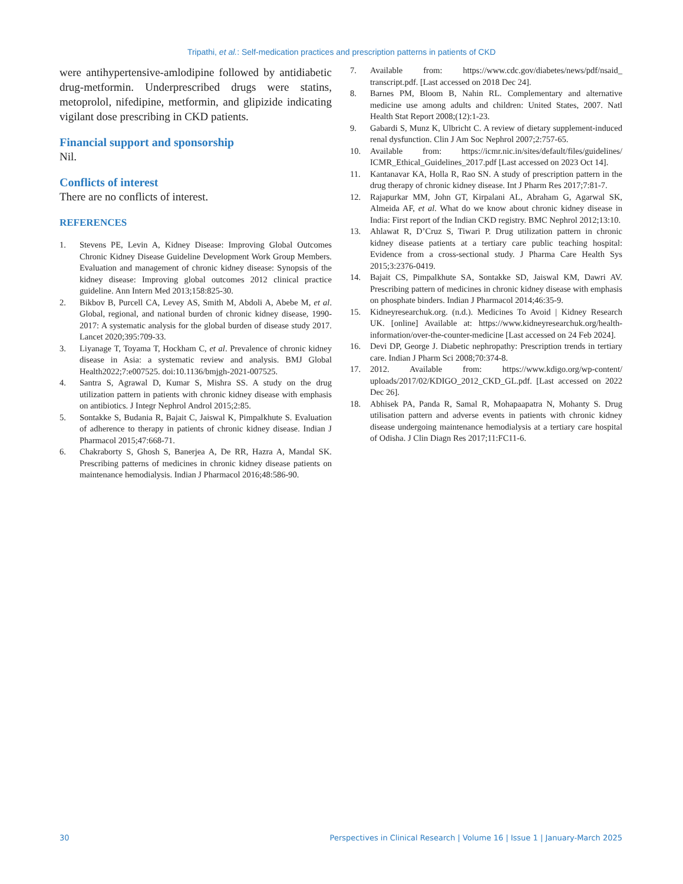Tripathi, et al.: Self-medication practices and prescription patterns in patients of CKD
were antihypertensive-amlodipine followed by antidiabetic drug-metformin. Underprescribed drugs were statins, metoprolol, nifedipine, metformin, and glipizide indicating vigilant dose prescribing in CKD patients.
Financial support and sponsorship
Nil.
Conflicts of interest
There are no conflicts of interest.
REFERENCES
1. Stevens PE, Levin A, Kidney Disease: Improving Global Outcomes Chronic Kidney Disease Guideline Development Work Group Members. Evaluation and management of chronic kidney disease: Synopsis of the kidney disease: Improving global outcomes 2012 clinical practice guideline. Ann Intern Med 2013;158:825-30.
2. Bikbov B, Purcell CA, Levey AS, Smith M, Abdoli A, Abebe M, et al. Global, regional, and national burden of chronic kidney disease, 1990-2017: A systematic analysis for the global burden of disease study 2017. Lancet 2020;395:709-33.
3. Liyanage T, Toyama T, Hockham C, et al. Prevalence of chronic kidney disease in Asia: a systematic review and analysis. BMJ Global Health2022;7:e007525. doi:10.1136/bmjgh-2021-007525.
4. Santra S, Agrawal D, Kumar S, Mishra SS. A study on the drug utilization pattern in patients with chronic kidney disease with emphasis on antibiotics. J Integr Nephrol Androl 2015;2:85.
5. Sontakke S, Budania R, Bajait C, Jaiswal K, Pimpalkhute S. Evaluation of adherence to therapy in patients of chronic kidney disease. Indian J Pharmacol 2015;47:668-71.
6. Chakraborty S, Ghosh S, Banerjea A, De RR, Hazra A, Mandal SK. Prescribing patterns of medicines in chronic kidney disease patients on maintenance hemodialysis. Indian J Pharmacol 2016;48:586-90.
7. Available from: https://www.cdc.gov/diabetes/news/pdf/nsaid_ transcript.pdf. [Last accessed on 2018 Dec 24].
8. Barnes PM, Bloom B, Nahin RL. Complementary and alternative medicine use among adults and children: United States, 2007. Natl Health Stat Report 2008;(12):1-23.
9. Gabardi S, Munz K, Ulbricht C. A review of dietary supplement-induced renal dysfunction. Clin J Am Soc Nephrol 2007;2:757-65.
10. Available from: https://icmr.nic.in/sites/default/files/guidelines/ ICMR_Ethical_Guidelines_2017.pdf [Last accessed on 2023 Oct 14].
11. Kantanavar KA, Holla R, Rao SN. A study of prescription pattern in the drug therapy of chronic kidney disease. Int J Pharm Res 2017;7:81-7.
12. Rajapurkar MM, John GT, Kirpalani AL, Abraham G, Agarwal SK, Almeida AF, et al. What do we know about chronic kidney disease in India: First report of the Indian CKD registry. BMC Nephrol 2012;13:10.
13. Ahlawat R, D’Cruz S, Tiwari P. Drug utilization pattern in chronic kidney disease patients at a tertiary care public teaching hospital: Evidence from a cross-sectional study. J Pharma Care Health Sys 2015;3:2376-0419.
14. Bajait CS, Pimpalkhute SA, Sontakke SD, Jaiswal KM, Dawri AV. Prescribing pattern of medicines in chronic kidney disease with emphasis on phosphate binders. Indian J Pharmacol 2014;46:35-9.
15. Kidneyresearchuk.org. (n.d.). Medicines To Avoid | Kidney Research UK. [online] Available at: https://www.kidneyresearchuk.org/health-information/over-the-counter-medicine [Last accessed on 24 Feb 2024].
16. Devi DP, George J. Diabetic nephropathy: Prescription trends in tertiary care. Indian J Pharm Sci 2008;70:374-8.
17. 2012. Available from: https://www.kdigo.org/wp-content/ uploads/2017/02/KDIGO_2012_CKD_GL.pdf. [Last accessed on 2022 Dec 26].
18. Abhisek PA, Panda R, Samal R, Mohapaapatra N, Mohanty S. Drug utilisation pattern and adverse events in patients with chronic kidney disease undergoing maintenance hemodialysis at a tertiary care hospital of Odisha. J Clin Diagn Res 2017;11:FC11-6.
30 Perspectives in Clinical Research | Volume 16 | Issue 1 | January-March 2025